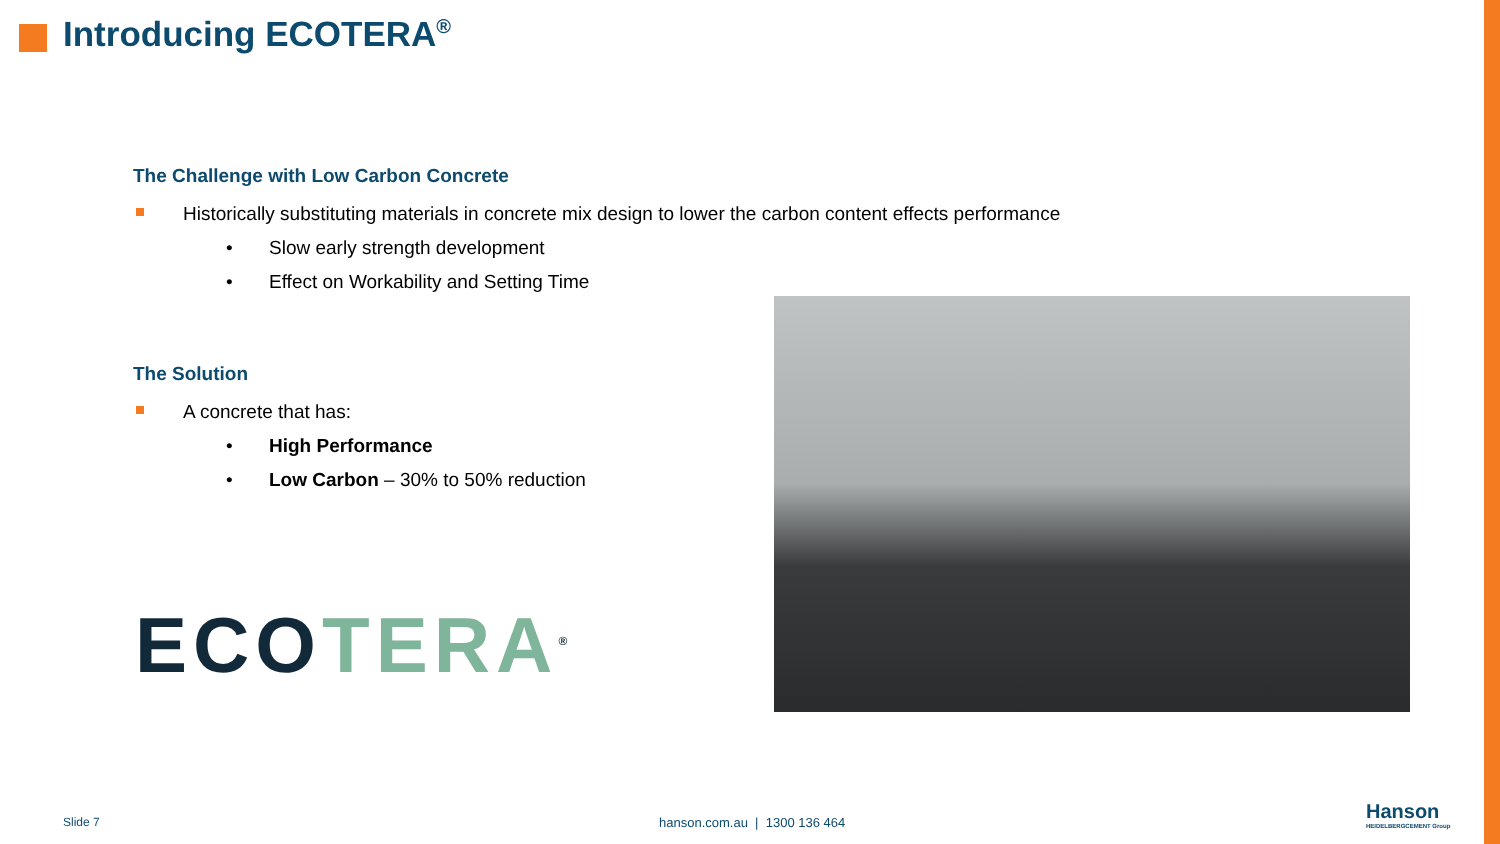Introducing ECOTERA<sup>®</sup>
The Challenge with Low Carbon Concrete
Historically substituting materials in concrete mix design to lower the carbon content effects performance
• Slow early strength development
• Effect on Workability and Setting Time
The Solution
A concrete that has:
• High Performance
• Low Carbon – 30% to 50% reduction
ECOTERA<sup>®</sup>
Slide 7 hanson.com.au | 1300 136 464
Hanson
HEIDELBERGCEMENT Group